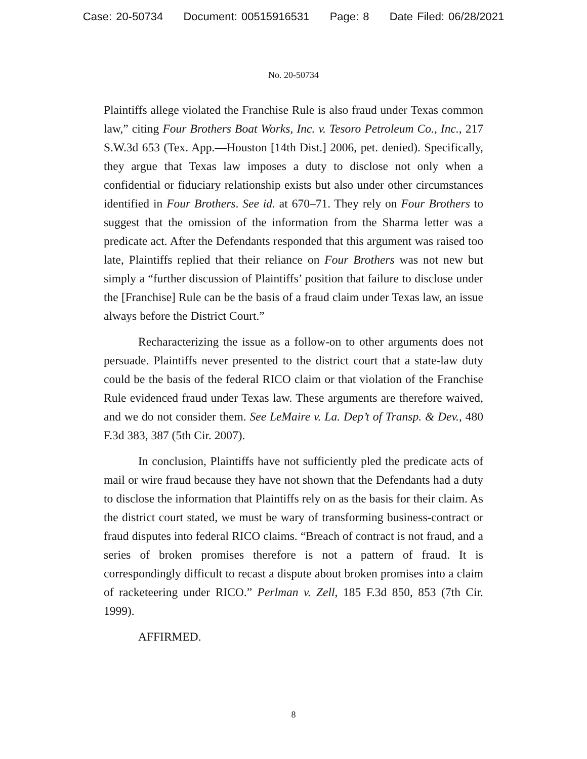Case: 20-50734 Document: 00515916531 Page: 8 Date Filed: 06/28/2021
No. 20-50734
Plaintiffs allege violated the Franchise Rule is also fraud under Texas common law,” citing Four Brothers Boat Works, Inc. v. Tesoro Petroleum Co., Inc., 217 S.W.3d 653 (Tex. App.—Houston [14th Dist.] 2006, pet. denied). Specifically, they argue that Texas law imposes a duty to disclose not only when a confidential or fiduciary relationship exists but also under other circumstances identified in Four Brothers. See id. at 670–71. They rely on Four Brothers to suggest that the omission of the information from the Sharma letter was a predicate act. After the Defendants responded that this argument was raised too late, Plaintiffs replied that their reliance on Four Brothers was not new but simply a “further discussion of Plaintiffs’ position that failure to disclose under the [Franchise] Rule can be the basis of a fraud claim under Texas law, an issue always before the District Court.”
Recharacterizing the issue as a follow-on to other arguments does not persuade. Plaintiffs never presented to the district court that a state-law duty could be the basis of the federal RICO claim or that violation of the Franchise Rule evidenced fraud under Texas law. These arguments are therefore waived, and we do not consider them. See LeMaire v. La. Dep’t of Transp. & Dev., 480 F.3d 383, 387 (5th Cir. 2007).
In conclusion, Plaintiffs have not sufficiently pled the predicate acts of mail or wire fraud because they have not shown that the Defendants had a duty to disclose the information that Plaintiffs rely on as the basis for their claim. As the district court stated, we must be wary of transforming business-contract or fraud disputes into federal RICO claims. “Breach of contract is not fraud, and a series of broken promises therefore is not a pattern of fraud. It is correspondingly difficult to recast a dispute about broken promises into a claim of racketeering under RICO.” Perlman v. Zell, 185 F.3d 850, 853 (7th Cir. 1999).
AFFIRMED.
8